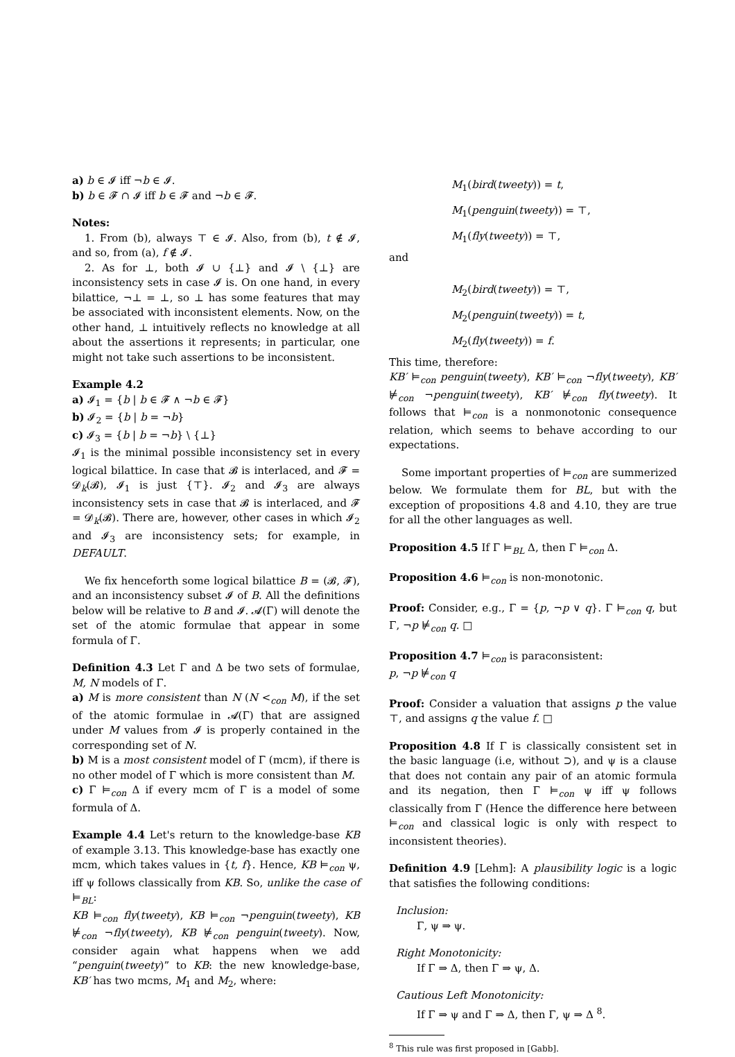a) b ∈ 𝓘 iff ¬b ∈ 𝓘.
b) b ∈ 𝓕 ∩ 𝓘 iff b ∈ 𝓕 and ¬b ∈ 𝓕.
Notes:
1. From (b), always ⊤ ∈ 𝓘. Also, from (b), t ∉ 𝓘, and so, from (a), f ∉ 𝓘.
2. As for ⊥, both 𝓘 ∪ {⊥} and 𝓘 \ {⊥} are inconsistency sets in case 𝓘 is. On one hand, in every bilattice, ¬⊥ = ⊥, so ⊥ has some features that may be associated with inconsistent elements. Now, on the other hand, ⊥ intuitively reflects no knowledge at all about the assertions it represents; in particular, one might not take such assertions to be inconsistent.
Example 4.2
a) 𝓘<sub>1</sub> = {b | b ∈ 𝓕 ∧ ¬b ∈ 𝓕}
b) 𝓘<sub>2</sub> = {b | b = ¬b}
c) 𝓘<sub>3</sub> = {b | b = ¬b} \ {⊥}
𝓘<sub>1</sub> is the minimal possible inconsistency set in every logical bilattice. In case that 𝓑 is interlaced, and 𝓕 = 𝓓<sub>k</sub>(𝓑), 𝓘<sub>1</sub> is just {⊤}. 𝓘<sub>2</sub> and 𝓘<sub>3</sub> are always inconsistency sets in case that 𝓑 is interlaced, and 𝓕 = 𝓓<sub>k</sub>(𝓑). There are, however, other cases in which 𝓘<sub>2</sub> and 𝓘<sub>3</sub> are inconsistency sets; for example, in DEFAULT.
We fix henceforth some logical bilattice B = (𝓑, 𝓕), and an inconsistency subset 𝓘 of B. All the definitions below will be relative to B and 𝓘. 𝓐(Γ) will denote the set of the atomic formulae that appear in some formula of Γ.
Definition 4.3 Let Γ and Δ be two sets of formulae, M, N models of Γ.
a) M is more consistent than N (N <<sub>con</sub> M), if the set of the atomic formulae in 𝓐(Γ) that are assigned under M values from 𝓘 is properly contained in the corresponding set of N.
b) M is a most consistent model of Γ (mcm), if there is no other model of Γ which is more consistent than M.
c) Γ ⊨<sub>con</sub> Δ if every mcm of Γ is a model of some formula of Δ.
Example 4.4 Let's return to the knowledge-base KB of example 3.13. This knowledge-base has exactly one mcm, which takes values in {t, f}. Hence, KB ⊨<sub>con</sub> ψ, iff ψ follows classically from KB. So, unlike the case of ⊨<sub>BL</sub>:
KB ⊨<sub>con</sub> fly(tweety), KB ⊨<sub>con</sub> ¬penguin(tweety), KB ⊭<sub>con</sub> ¬fly(tweety), KB ⊭<sub>con</sub> penguin(tweety). Now, consider again what happens when we add “penguin(tweety)” to KB: the new knowledge-base, KB′ has two mcms, M<sub>1</sub> and M<sub>2</sub>, where:
M<sub>1</sub>(bird(tweety)) = t,
M<sub>1</sub>(penguin(tweety)) = ⊤,
M<sub>1</sub>(fly(tweety)) = ⊤,
and
M<sub>2</sub>(bird(tweety)) = ⊤,
M<sub>2</sub>(penguin(tweety)) = t,
M<sub>2</sub>(fly(tweety)) = f.
This time, therefore:
KB′ ⊨<sub>con</sub> penguin(tweety), KB′ ⊨<sub>con</sub> ¬fly(tweety), KB′ ⊭<sub>con</sub> ¬penguin(tweety), KB′ ⊭<sub>con</sub> fly(tweety). It follows that ⊨<sub>con</sub> is a nonmonotonic consequence relation, which seems to behave according to our expectations.
Some important properties of ⊨<sub>con</sub> are summerized below. We formulate them for BL, but with the exception of propositions 4.8 and 4.10, they are true for all the other languages as well.
Proposition 4.5 If Γ ⊨<sub>BL</sub> Δ, then Γ ⊨<sub>con</sub> Δ.
Proposition 4.6 ⊨<sub>con</sub> is non-monotonic.
Proof: Consider, e.g., Γ = {p, ¬p ∨ q}. Γ ⊨<sub>con</sub> q, but Γ, ¬p ⊭<sub>con</sub> q. □
Proposition 4.7 ⊨<sub>con</sub> is paraconsistent:
p, ¬p ⊭<sub>con</sub> q
Proof: Consider a valuation that assigns p the value ⊤, and assigns q the value f. □
Proposition 4.8 If Γ is classically consistent set in the basic language (i.e, without ⊃), and ψ is a clause that does not contain any pair of an atomic formula and its negation, then Γ ⊨<sub>con</sub> ψ iff ψ follows classically from Γ (Hence the difference here between ⊨<sub>con</sub> and classical logic is only with respect to inconsistent theories).
Definition 4.9 [Lehm]: A plausibility logic is a logic that satisfies the following conditions:
Inclusion:
Γ, ψ ⇒ ψ.
Right Monotonicity:
If Γ ⇒ Δ, then Γ ⇒ ψ, Δ.
Cautious Left Monotonicity:
If Γ ⇒ ψ and Γ ⇒ Δ, then Γ, ψ ⇒ Δ <sup>8</sup>.
<sup>8</sup> This rule was first proposed in [Gabb].